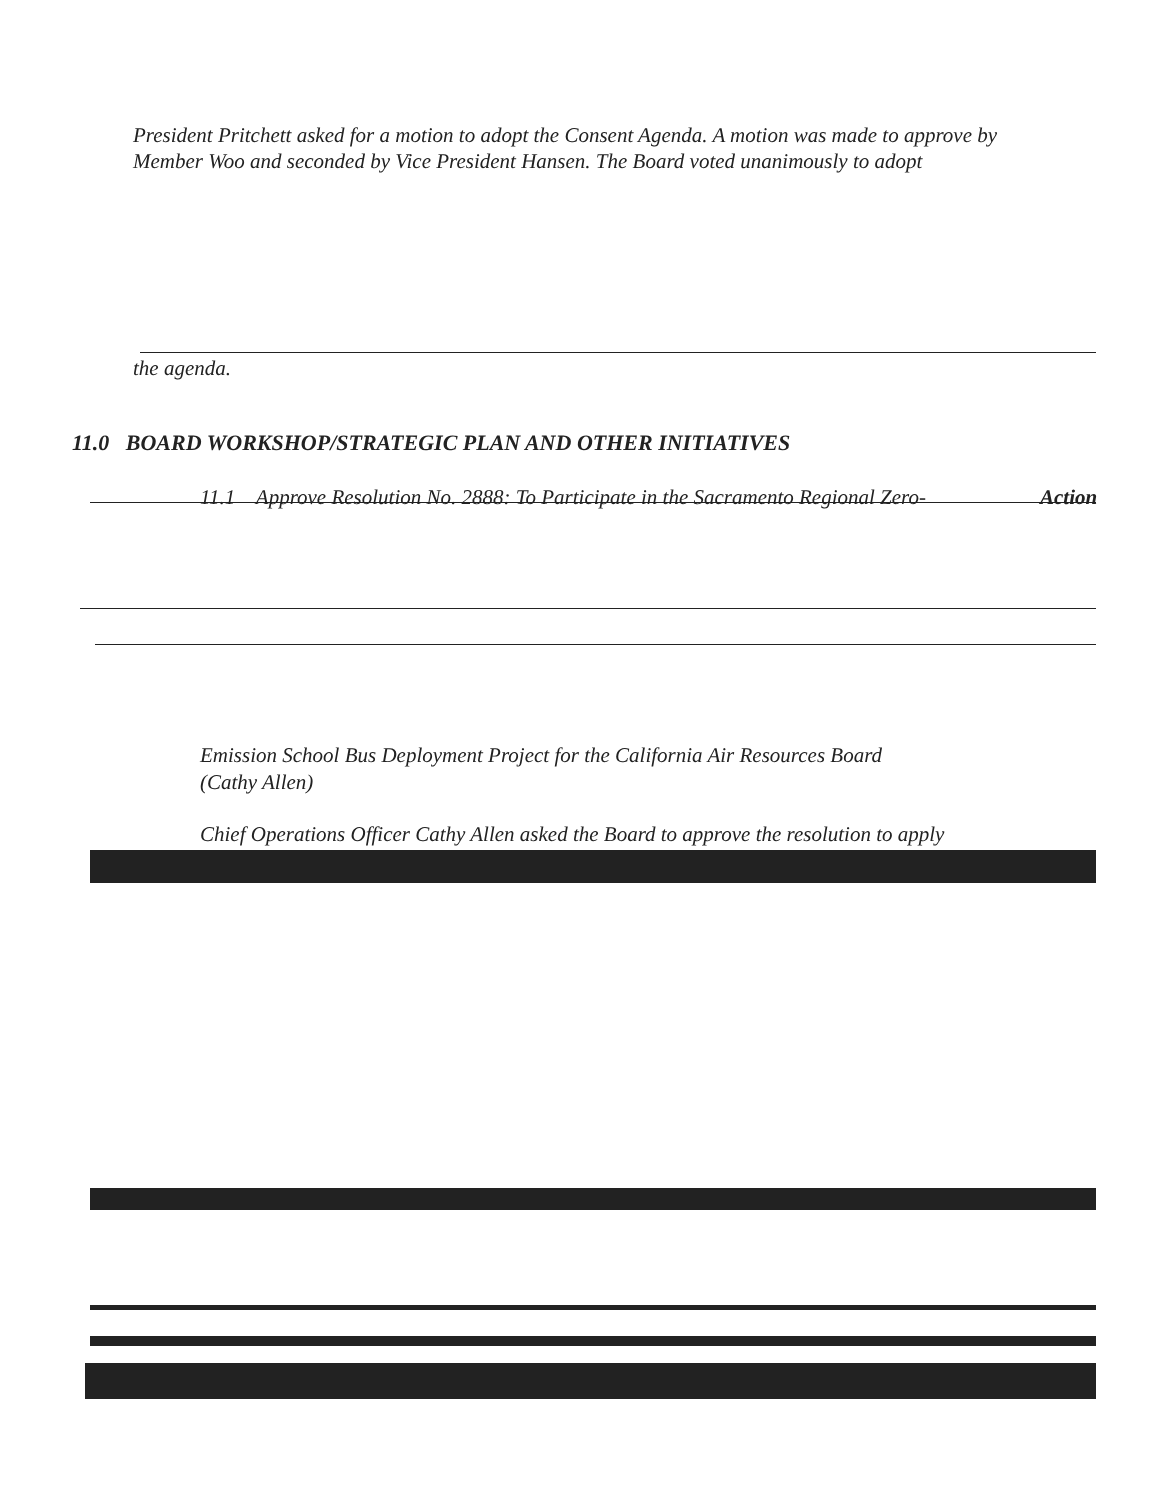President Pritchett asked for a motion to adopt the Consent Agenda. A motion was made to approve by Member Woo and seconded by Vice President Hansen. The Board voted unanimously to adopt
the agenda.
11.0 BOARD WORKSHOP/STRATEGIC PLAN AND OTHER INITIATIVES
11.1 Approve Resolution No. 2888: To Participate in the Sacramento Regional Zero-
Action
Emission School Bus Deployment Project for the California Air Resources Board
(Cathy Allen)
Chief Operations Officer Cathy Allen asked the Board to approve the resolution to apply